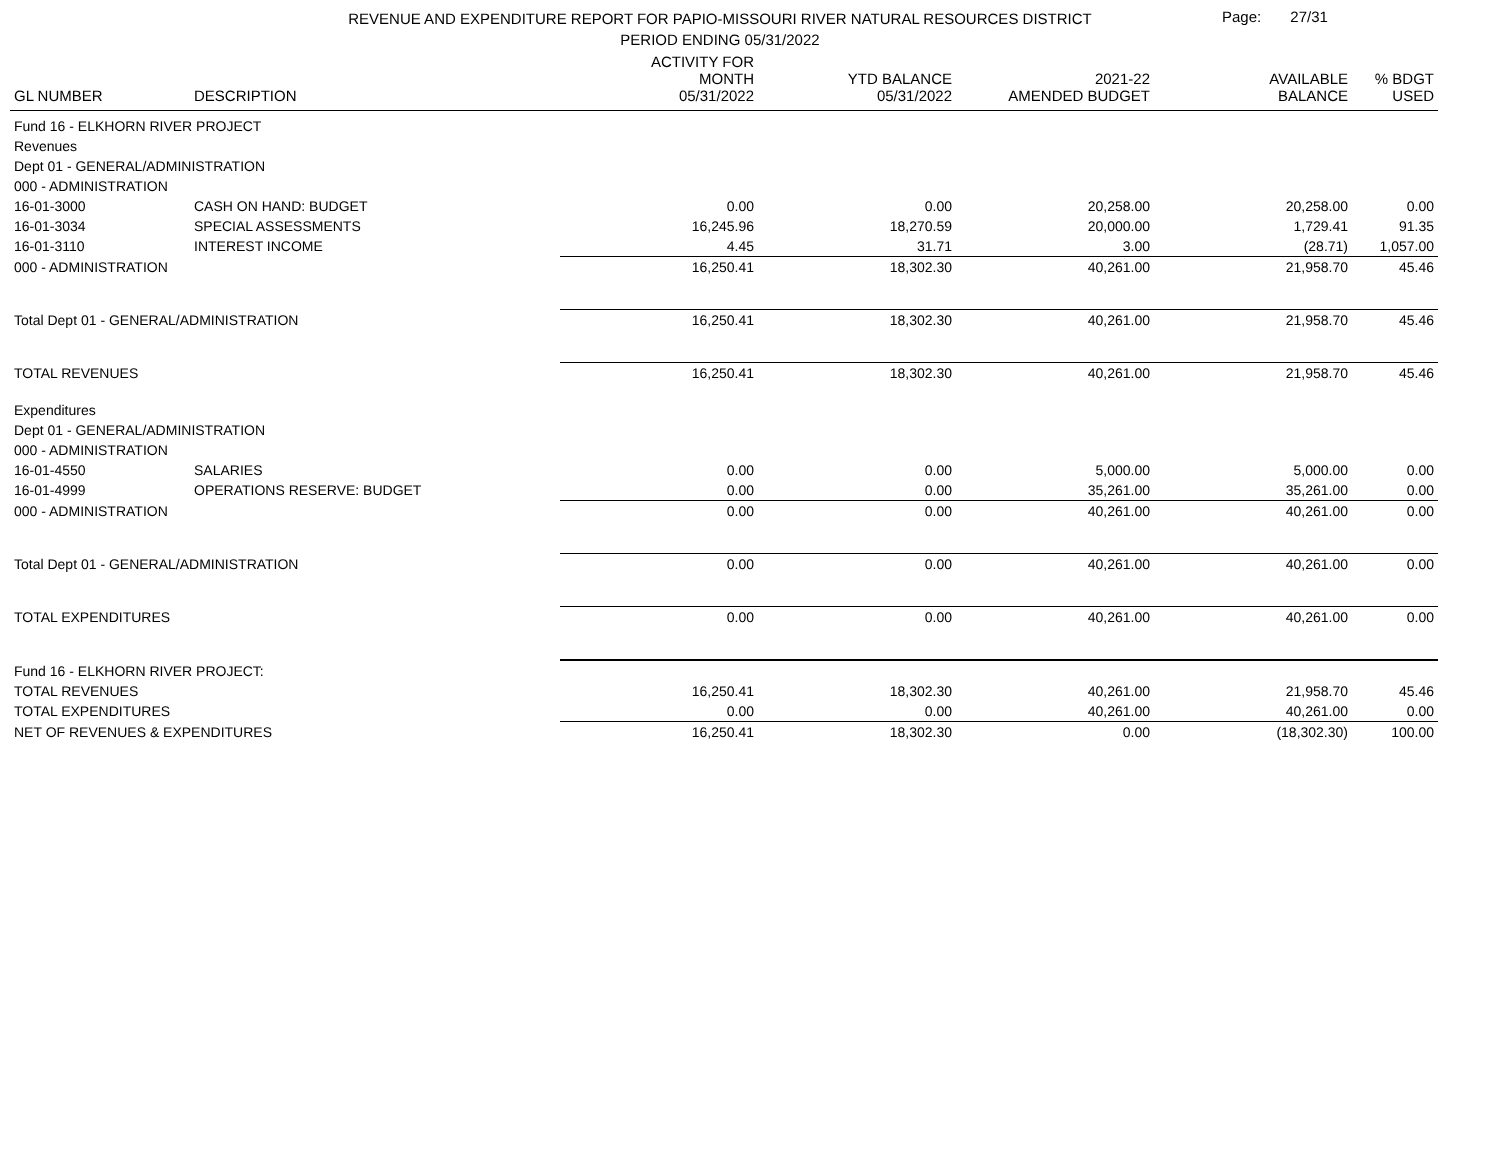REVENUE AND EXPENDITURE REPORT FOR PAPIO-MISSOURI RIVER NATURAL RESOURCES DISTRICT
PERIOD ENDING 05/31/2022
Page: 27/31
| GL NUMBER | DESCRIPTION | ACTIVITY FOR MONTH 05/31/2022 | YTD BALANCE 05/31/2022 | 2021-22 AMENDED BUDGET | AVAILABLE BALANCE | % BDGT USED |
| --- | --- | --- | --- | --- | --- | --- |
| Fund 16 - ELKHORN RIVER PROJECT | | | | | | |
| Revenues | | | | | | |
| Dept 01 - GENERAL/ADMINISTRATION | | | | | | |
| 000 - ADMINISTRATION | | | | | | |
| 16-01-3000 | CASH ON HAND: BUDGET | 0.00 | 0.00 | 20,258.00 | 20,258.00 | 0.00 |
| 16-01-3034 | SPECIAL ASSESSMENTS | 16,245.96 | 18,270.59 | 20,000.00 | 1,729.41 | 91.35 |
| 16-01-3110 | INTEREST INCOME | 4.45 | 31.71 | 3.00 | (28.71) | 1,057.00 |
| 000 - ADMINISTRATION | | 16,250.41 | 18,302.30 | 40,261.00 | 21,958.70 | 45.46 |
| Total Dept 01 - GENERAL/ADMINISTRATION | | 16,250.41 | 18,302.30 | 40,261.00 | 21,958.70 | 45.46 |
| TOTAL REVENUES | | 16,250.41 | 18,302.30 | 40,261.00 | 21,958.70 | 45.46 |
| Expenditures | | | | | | |
| Dept 01 - GENERAL/ADMINISTRATION | | | | | | |
| 000 - ADMINISTRATION | | | | | | |
| 16-01-4550 | SALARIES | 0.00 | 0.00 | 5,000.00 | 5,000.00 | 0.00 |
| 16-01-4999 | OPERATIONS RESERVE: BUDGET | 0.00 | 0.00 | 35,261.00 | 35,261.00 | 0.00 |
| 000 - ADMINISTRATION | | 0.00 | 0.00 | 40,261.00 | 40,261.00 | 0.00 |
| Total Dept 01 - GENERAL/ADMINISTRATION | | 0.00 | 0.00 | 40,261.00 | 40,261.00 | 0.00 |
| TOTAL EXPENDITURES | | 0.00 | 0.00 | 40,261.00 | 40,261.00 | 0.00 |
| Fund 16 - ELKHORN RIVER PROJECT: | | | | | | |
| TOTAL REVENUES | | 16,250.41 | 18,302.30 | 40,261.00 | 21,958.70 | 45.46 |
| TOTAL EXPENDITURES | | 0.00 | 0.00 | 40,261.00 | 40,261.00 | 0.00 |
| NET OF REVENUES & EXPENDITURES | | 16,250.41 | 18,302.30 | 0.00 | (18,302.30) | 100.00 |